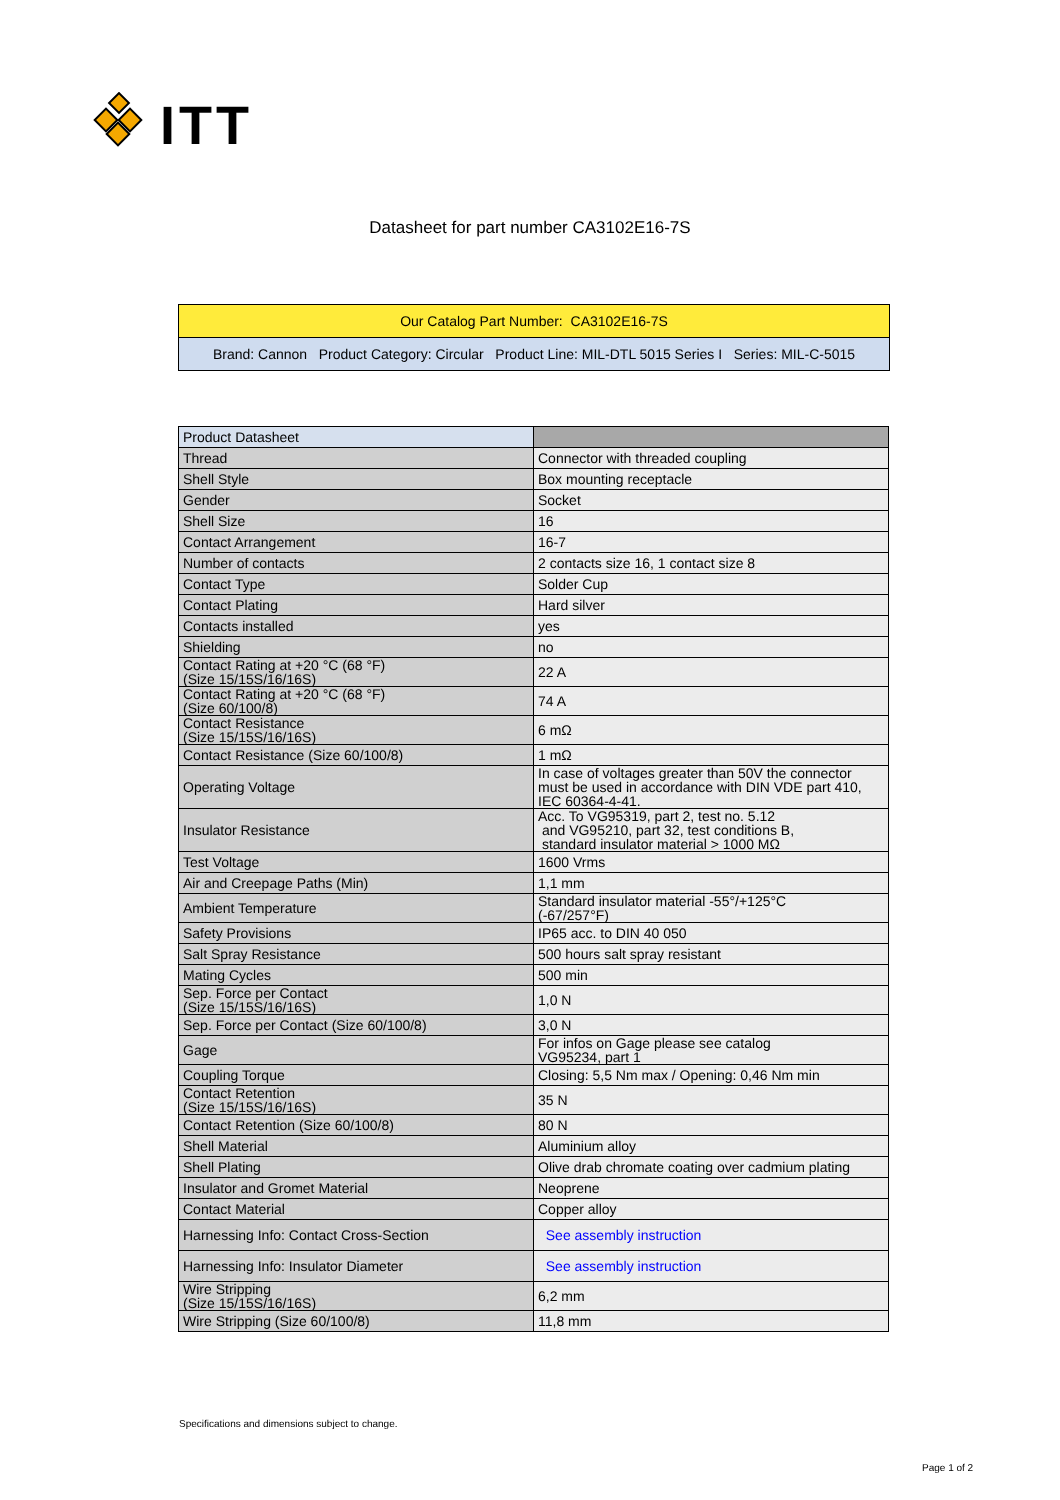ITT
Datasheet for part number CA3102E16-7S
Our Catalog Part Number: CA3102E16-7S
Brand: Cannon Product Category: Circular Product Line: MIL-DTL 5015 Series I Series: MIL-C-5015
| Product Datasheet | |
| Thread | Connector with threaded coupling |
| Shell Style | Box mounting receptacle |
| Gender | Socket |
| Shell Size | 16 |
| Contact Arrangement | 16-7 |
| Number of contacts | 2 contacts size 16, 1 contact size 8 |
| Contact Type | Solder Cup |
| Contact Plating | Hard silver |
| Contacts installed | yes |
| Shielding | no |
| Contact Rating at +20 °C (68 °F) (Size 15/15S/16/16S) | 22 A |
| Contact Rating at +20 °C (68 °F) (Size 60/100/8) | 74 A |
| Contact Resistance (Size 15/15S/16/16S) | 6 mΩ |
| Contact Resistance (Size 60/100/8) | 1 mΩ |
| Operating Voltage | In case of voltages greater than 50V the connector must be used in accordance with DIN VDE part 410, IEC 60364-4-41. |
| Insulator Resistance | Acc. To VG95319, part 2, test no. 5.12 and VG95210, part 32, test conditions B, standard insulator material > 1000 MΩ |
| Test Voltage | 1600 Vrms |
| Air and Creepage Paths (Min) | 1,1 mm |
| Ambient Temperature | Standard insulator material -55°/+125°C (-67/257°F) |
| Safety Provisions | IP65 acc. to DIN 40 050 |
| Salt Spray Resistance | 500 hours salt spray resistant |
| Mating Cycles | 500 min |
| Sep. Force per Contact (Size 15/15S/16/16S) | 1,0 N |
| Sep. Force per Contact (Size 60/100/8) | 3,0 N |
| Gage | For infos on Gage please see catalog VG95234, part 1 |
| Coupling Torque | Closing: 5,5 Nm max / Opening: 0,46 Nm min |
| Contact Retention (Size 15/15S/16/16S) | 35 N |
| Contact Retention (Size 60/100/8) | 80 N |
| Shell Material | Aluminium alloy |
| Shell Plating | Olive drab chromate coating over cadmium plating |
| Insulator and Gromet Material | Neoprene |
| Contact Material | Copper alloy |
| Harnessing Info: Contact Cross-Section | See assembly instruction |
| Harnessing Info: Insulator Diameter | See assembly instruction |
| Wire Stripping (Size 15/15S/16/16S) | 6,2 mm |
| Wire Stripping (Size 60/100/8) | 11,8 mm |
Specifications and dimensions subject to change.
Page 1 of 2